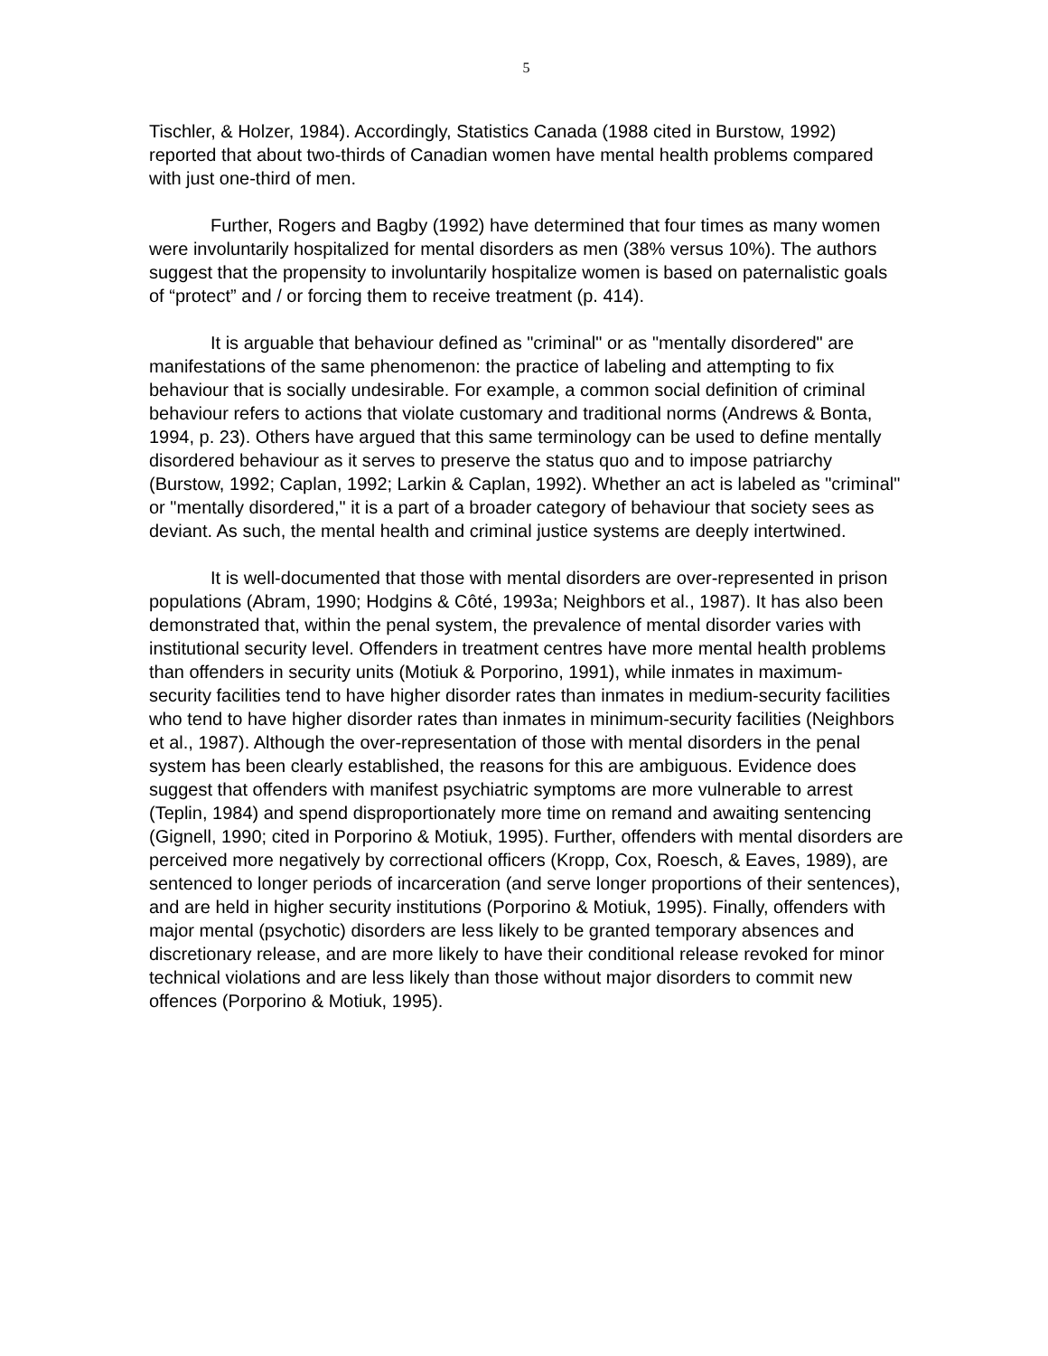5
Tischler, & Holzer, 1984). Accordingly, Statistics Canada (1988 cited in Burstow, 1992) reported that about two-thirds of Canadian women have mental health problems compared with just one-third of men.
Further, Rogers and Bagby (1992) have determined that four times as many women were involuntarily hospitalized for mental disorders as men (38% versus 10%). The authors suggest that the propensity to involuntarily hospitalize women is based on paternalistic goals of “protect” and / or forcing them to receive treatment (p. 414).
It is arguable that behaviour defined as "criminal" or as "mentally disordered" are manifestations of the same phenomenon: the practice of labeling and attempting to fix behaviour that is socially undesirable. For example, a common social definition of criminal behaviour refers to actions that violate customary and traditional norms (Andrews & Bonta, 1994, p. 23). Others have argued that this same terminology can be used to define mentally disordered behaviour as it serves to preserve the status quo and to impose patriarchy (Burstow, 1992; Caplan, 1992; Larkin & Caplan, 1992). Whether an act is labeled as "criminal" or "mentally disordered," it is a part of a broader category of behaviour that society sees as deviant. As such, the mental health and criminal justice systems are deeply intertwined.
It is well-documented that those with mental disorders are over-represented in prison populations (Abram, 1990; Hodgins & Côté, 1993a; Neighbors et al., 1987). It has also been demonstrated that, within the penal system, the prevalence of mental disorder varies with institutional security level. Offenders in treatment centres have more mental health problems than offenders in security units (Motiuk & Porporino, 1991), while inmates in maximum-security facilities tend to have higher disorder rates than inmates in medium-security facilities who tend to have higher disorder rates than inmates in minimum-security facilities (Neighbors et al., 1987). Although the over-representation of those with mental disorders in the penal system has been clearly established, the reasons for this are ambiguous. Evidence does suggest that offenders with manifest psychiatric symptoms are more vulnerable to arrest (Teplin, 1984) and spend disproportionately more time on remand and awaiting sentencing (Gignell, 1990; cited in Porporino & Motiuk, 1995). Further, offenders with mental disorders are perceived more negatively by correctional officers (Kropp, Cox, Roesch, & Eaves, 1989), are sentenced to longer periods of incarceration (and serve longer proportions of their sentences), and are held in higher security institutions (Porporino & Motiuk, 1995). Finally, offenders with major mental (psychotic) disorders are less likely to be granted temporary absences and discretionary release, and are more likely to have their conditional release revoked for minor technical violations and are less likely than those without major disorders to commit new offences (Porporino & Motiuk, 1995).